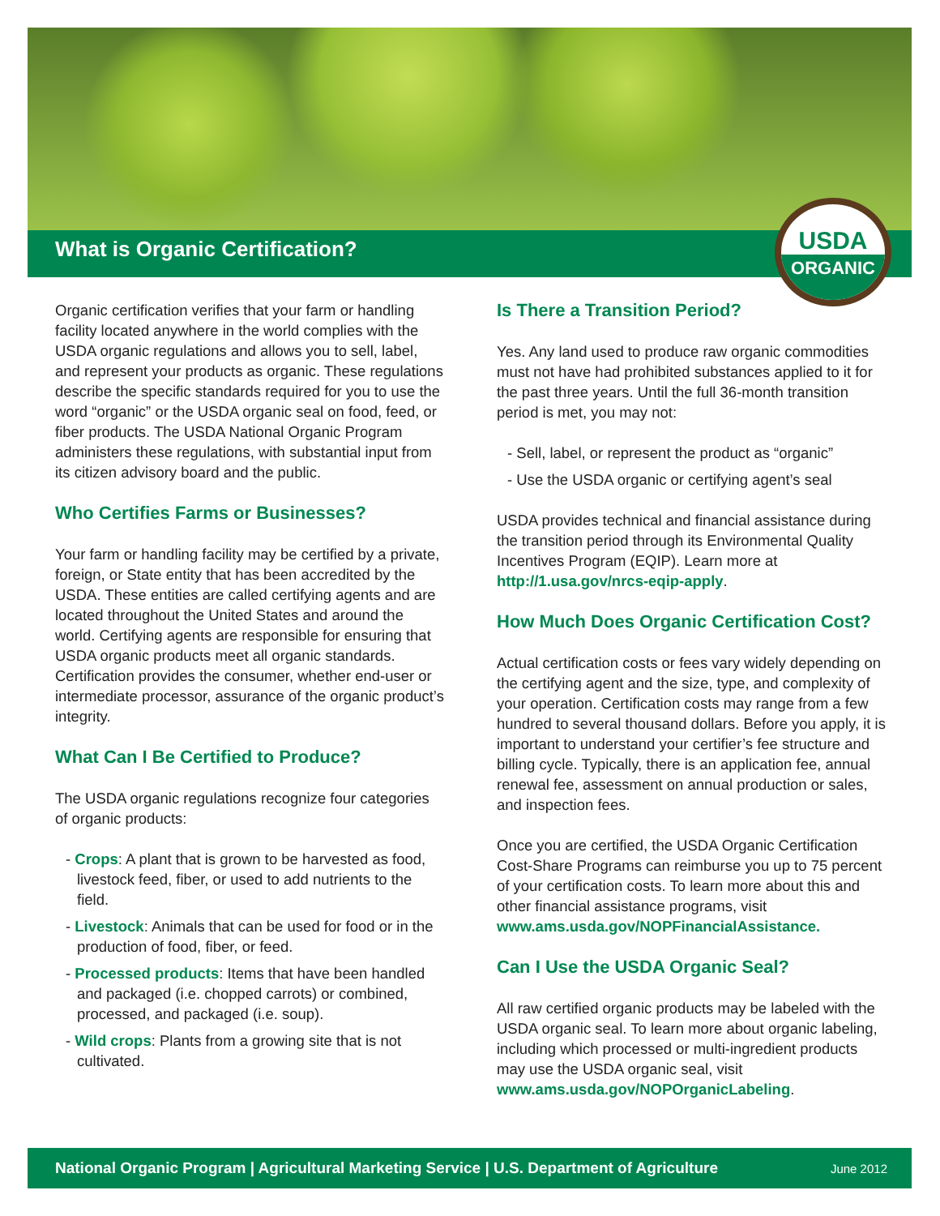What is Organic Certification?
USDA
ORGANIC
Organic certification verifies that your farm or handling facility located anywhere in the world complies with the USDA organic regulations and allows you to sell, label, and represent your products as organic. These regulations describe the specific standards required for you to use the word “organic” or the USDA organic seal on food, feed, or fiber products. The USDA National Organic Program administers these regulations, with substantial input from its citizen advisory board and the public.
Who Certifies Farms or Businesses?
Your farm or handling facility may be certified by a private, foreign, or State entity that has been accredited by the USDA. These entities are called certifying agents and are located throughout the United States and around the world. Certifying agents are responsible for ensuring that USDA organic products meet all organic standards. Certification provides the consumer, whether end-user or intermediate processor, assurance of the organic product’s integrity.
What Can I Be Certified to Produce?
The USDA organic regulations recognize four categories of organic products:
- Crops: A plant that is grown to be harvested as food, livestock feed, fiber, or used to add nutrients to the field.
- Livestock: Animals that can be used for food or in the production of food, fiber, or feed.
- Processed products: Items that have been handled and packaged (i.e. chopped carrots) or combined, processed, and packaged (i.e. soup).
- Wild crops: Plants from a growing site that is not cultivated.
Is There a Transition Period?
Yes. Any land used to produce raw organic commodities must not have had prohibited substances applied to it for the past three years. Until the full 36-month transition period is met, you may not:
- Sell, label, or represent the product as “organic”
- Use the USDA organic or certifying agent’s seal
USDA provides technical and financial assistance during the transition period through its Environmental Quality Incentives Program (EQIP). Learn more at http://1.usa.gov/nrcs-eqip-apply.
How Much Does Organic Certification Cost?
Actual certification costs or fees vary widely depending on the certifying agent and the size, type, and complexity of your operation. Certification costs may range from a few hundred to several thousand dollars. Before you apply, it is important to understand your certifier’s fee structure and billing cycle. Typically, there is an application fee, annual renewal fee, assessment on annual production or sales, and inspection fees.
Once you are certified, the USDA Organic Certification Cost-Share Programs can reimburse you up to 75 percent of your certification costs. To learn more about this and other financial assistance programs, visit www.ams.usda.gov/NOPFinancialAssistance.
Can I Use the USDA Organic Seal?
All raw certified organic products may be labeled with the USDA organic seal. To learn more about organic labeling, including which processed or multi-ingredient products may use the USDA organic seal, visit www.ams.usda.gov/NOPOrganicLabeling.
National Organic Program | Agricultural Marketing Service | U.S. Department of Agriculture June 2012